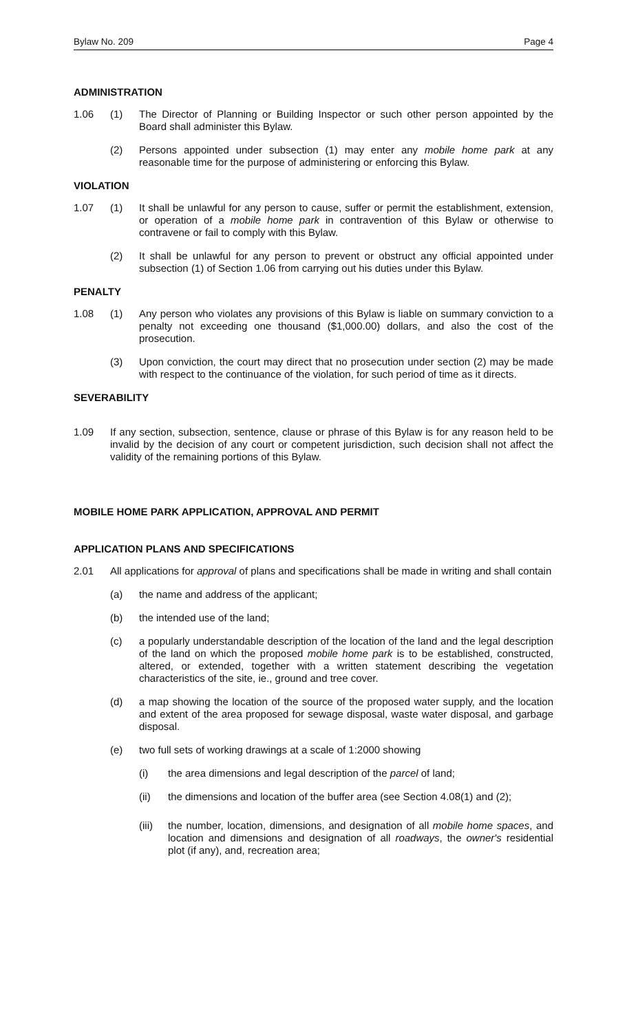Bylaw No. 209 Page 4
ADMINISTRATION
1.06 (1) The Director of Planning or Building Inspector or such other person appointed by the Board shall administer this Bylaw.
(2) Persons appointed under subsection (1) may enter any mobile home park at any reasonable time for the purpose of administering or enforcing this Bylaw.
VIOLATION
1.07 (1) It shall be unlawful for any person to cause, suffer or permit the establishment, extension, or operation of a mobile home park in contravention of this Bylaw or otherwise to contravene or fail to comply with this Bylaw.
(2) It shall be unlawful for any person to prevent or obstruct any official appointed under subsection (1) of Section 1.06 from carrying out his duties under this Bylaw.
PENALTY
1.08 (1) Any person who violates any provisions of this Bylaw is liable on summary conviction to a penalty not exceeding one thousand ($1,000.00) dollars, and also the cost of the prosecution.
(3) Upon conviction, the court may direct that no prosecution under section (2) may be made with respect to the continuance of the violation, for such period of time as it directs.
SEVERABILITY
1.09 If any section, subsection, sentence, clause or phrase of this Bylaw is for any reason held to be invalid by the decision of any court or competent jurisdiction, such decision shall not affect the validity of the remaining portions of this Bylaw.
MOBILE HOME PARK APPLICATION, APPROVAL AND PERMIT
APPLICATION PLANS AND SPECIFICATIONS
2.01 All applications for approval of plans and specifications shall be made in writing and shall contain
(a) the name and address of the applicant;
(b) the intended use of the land;
(c) a popularly understandable description of the location of the land and the legal description of the land on which the proposed mobile home park is to be established, constructed, altered, or extended, together with a written statement describing the vegetation characteristics of the site, ie., ground and tree cover.
(d) a map showing the location of the source of the proposed water supply, and the location and extent of the area proposed for sewage disposal, waste water disposal, and garbage disposal.
(e) two full sets of working drawings at a scale of 1:2000 showing
(i) the area dimensions and legal description of the parcel of land;
(ii) the dimensions and location of the buffer area (see Section 4.08(1) and (2);
(iii) the number, location, dimensions, and designation of all mobile home spaces, and location and dimensions and designation of all roadways, the owner's residential plot (if any), and, recreation area;